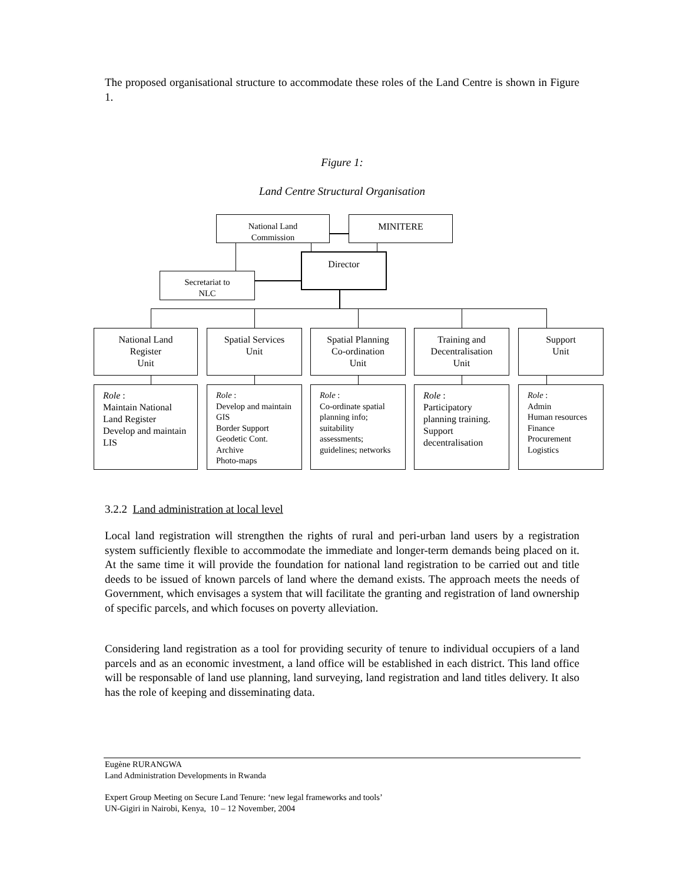The proposed organisational structure to accommodate these roles of the Land Centre is shown in Figure 1.
Figure 1:
Land Centre Structural Organisation
National Land
Commission
MINITERE
Director
Secretariat to
NLC
National Land
Register
Unit
Spatial Services
Unit
Spatial Planning
Co-ordination
Unit
Training and
Decentralisation
Unit
Support
Unit
Role :
Maintain National Land Register Develop and maintain LIS
Role :
Develop and maintain GIS
Border Support
Geodetic Cont.
Archive
Photo-maps
Role :
Co-ordinate spatial planning info; suitability assessments; guidelines; networks
Role :
Participatory planning training.
Support decentralisation
Role :
Admin
Human resources
Finance
Procurement
Logistics
3.2.2 Land administration at local level
Local land registration will strengthen the rights of rural and peri-urban land users by a registration system sufficiently flexible to accommodate the immediate and longer-term demands being placed on it. At the same time it will provide the foundation for national land registration to be carried out and title deeds to be issued of known parcels of land where the demand exists. The approach meets the needs of Government, which envisages a system that will facilitate the granting and registration of land ownership of specific parcels, and which focuses on poverty alleviation.
Considering land registration as a tool for providing security of tenure to individual occupiers of a land parcels and as an economic investment, a land office will be established in each district. This land office will be responsable of land use planning, land surveying, land registration and land titles delivery. It also has the role of keeping and disseminating data.
Eugène RURANGWA
Land Administration Developments in Rwanda
Expert Group Meeting on Secure Land Tenure: ‘new legal frameworks and tools’
UN-Gigiri in Nairobi, Kenya, 10 – 12 November, 2004